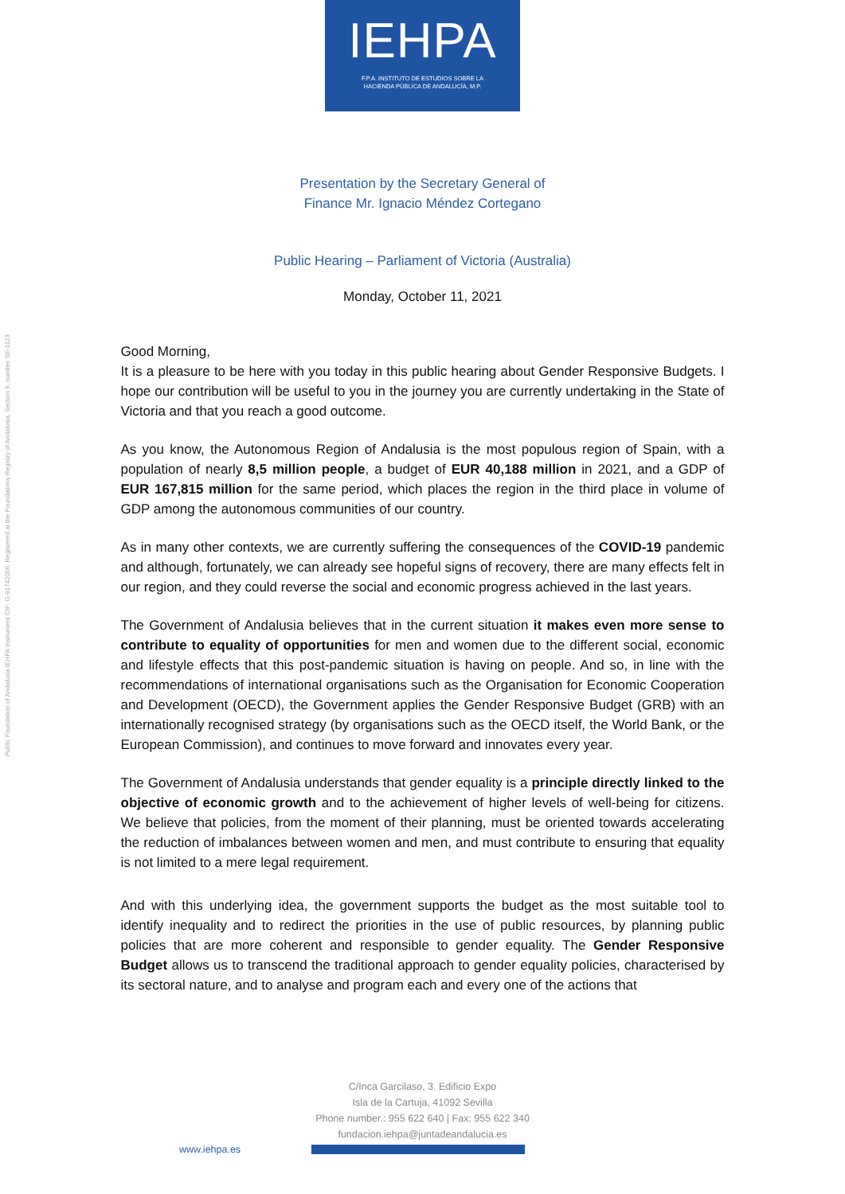Public Foundation of Andalusia IEHPA Instrument CIF: G-91742056. Registered at the Foundations Registry of Andalusia, Section 9, number SE-1123
IEHPA
F.P.A. INSTITUTO DE ESTUDIOS SOBRE LA
HACIENDA PÚBLICA DE ANDALUCÍA, M.P.
Presentation by the Secretary General of
Finance Mr. Ignacio Méndez Cortegano
Public Hearing – Parliament of Victoria (Australia)
Monday, October 11, 2021
Good Morning,
It is a pleasure to be here with you today in this public hearing about Gender Responsive Budgets. I hope our contribution will be useful to you in the journey you are currently undertaking in the State of Victoria and that you reach a good outcome.
As you know, the Autonomous Region of Andalusia is the most populous region of Spain, with a population of nearly 8,5 million people, a budget of EUR 40,188 million in 2021, and a GDP of EUR 167,815 million for the same period, which places the region in the third place in volume of GDP among the autonomous communities of our country.
As in many other contexts, we are currently suffering the consequences of the COVID-19 pandemic and although, fortunately, we can already see hopeful signs of recovery, there are many effects felt in our region, and they could reverse the social and economic progress achieved in the last years.
The Government of Andalusia believes that in the current situation it makes even more sense to contribute to equality of opportunities for men and women due to the different social, economic and lifestyle effects that this post-pandemic situation is having on people. And so, in line with the recommendations of international organisations such as the Organisation for Economic Cooperation and Development (OECD), the Government applies the Gender Responsive Budget (GRB) with an internationally recognised strategy (by organisations such as the OECD itself, the World Bank, or the European Commission), and continues to move forward and innovates every year.
The Government of Andalusia understands that gender equality is a principle directly linked to the objective of economic growth and to the achievement of higher levels of well-being for citizens. We believe that policies, from the moment of their planning, must be oriented towards accelerating the reduction of imbalances between women and men, and must contribute to ensuring that equality is not limited to a mere legal requirement.
And with this underlying idea, the government supports the budget as the most suitable tool to identify inequality and to redirect the priorities in the use of public resources, by planning public policies that are more coherent and responsible to gender equality. The Gender Responsive Budget allows us to transcend the traditional approach to gender equality policies, characterised by its sectoral nature, and to analyse and program each and every one of the actions that
C/Inca Garcilaso, 3. Edificio Expo
Isla de la Cartuja, 41092 Sevilla
Phone number.: 955 622 640 | Fax: 955 622 340
fundacion.iehpa@juntadeandalucia.es
www.iehpa.es